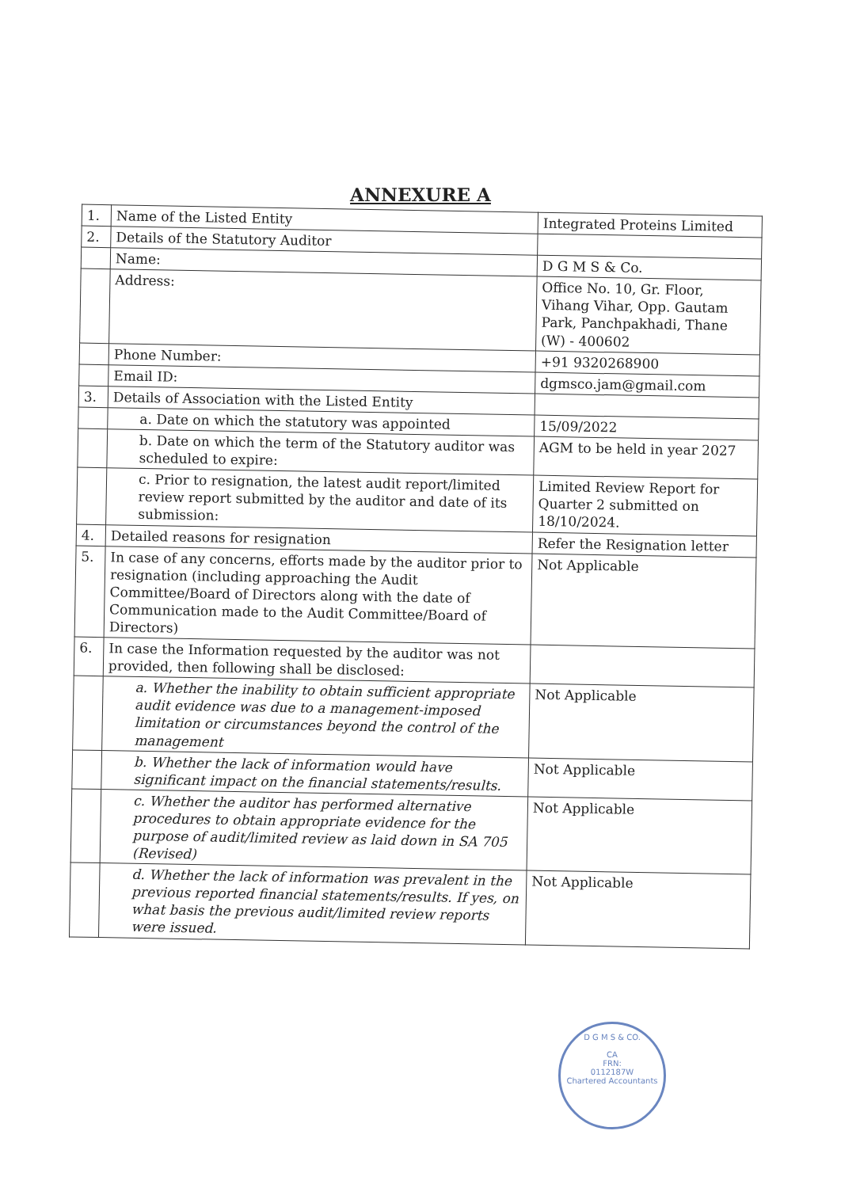ANNEXURE A
| 1. | Name of the Listed Entity | Integrated Proteins Limited |
| 2. | Details of the Statutory Auditor | |
| | Name: | D G M S & Co. |
| | Address: | Office No. 10, Gr. Floor, Vihang Vihar, Opp. Gautam Park, Panchpakhadi, Thane (W) - 400602 |
| | Phone Number: | +91 9320268900 |
| | Email ID: | dgmsco.jam@gmail.com |
| 3. | Details of Association with the Listed Entity | |
| | a. Date on which the statutory was appointed | 15/09/2022 |
| | b. Date on which the term of the Statutory auditor was scheduled to expire: | AGM to be held in year 2027 |
| | c. Prior to resignation, the latest audit report/limited review report submitted by the auditor and date of its submission: | Limited Review Report for Quarter 2 submitted on 18/10/2024. |
| 4. | Detailed reasons for resignation | Refer the Resignation letter |
| 5. | In case of any concerns, efforts made by the auditor prior to resignation (including approaching the Audit Committee/Board of Directors along with the date of Communication made to the Audit Committee/Board of Directors) | Not Applicable |
| 6. | In case the Information requested by the auditor was not provided, then following shall be disclosed: | |
| | a. Whether the inability to obtain sufficient appropriate audit evidence was due to a management-imposed limitation or circumstances beyond the control of the management | Not Applicable |
| | b. Whether the lack of information would have significant impact on the financial statements/results. | Not Applicable |
| | c. Whether the auditor has performed alternative procedures to obtain appropriate evidence for the purpose of audit/limited review as laid down in SA 705 (Revised) | Not Applicable |
| | d. Whether the lack of information was prevalent in the previous reported financial statements/results. If yes, on what basis the previous audit/limited review reports were issued. | Not Applicable |
D G M S & CO.
CA
FRN:
0112187W
Chartered Accountants